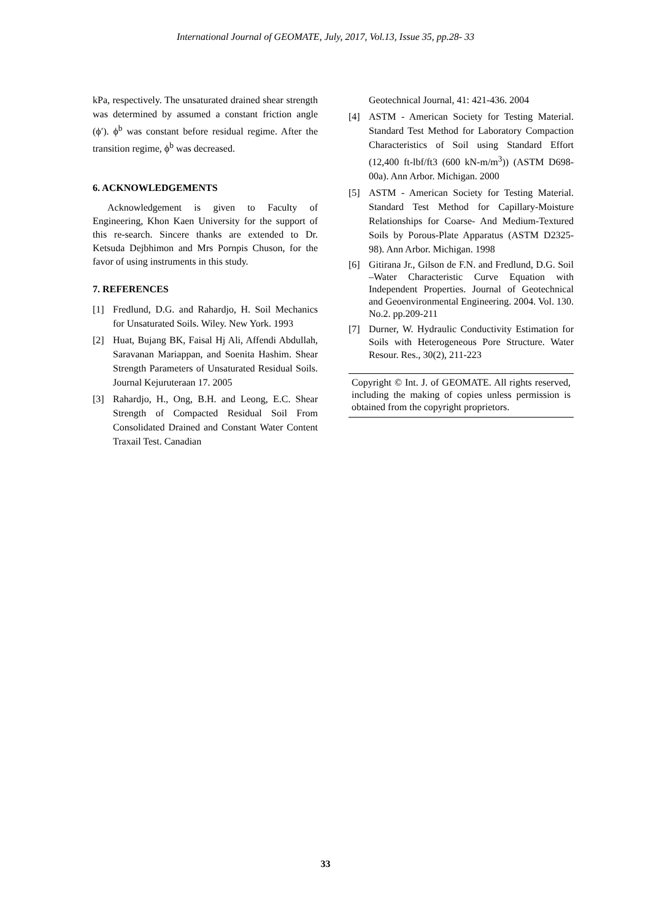International Journal of GEOMATE, July, 2017, Vol.13, Issue 35, pp.28- 33
kPa, respectively. The unsaturated drained shear strength was determined by assumed a constant friction angle (ϕ′). ϕ<sup>b</sup> was constant before residual regime. After the transition regime, ϕ<sup>b</sup> was decreased.
6. ACKNOWLEDGEMENTS
Acknowledgement is given to Faculty of Engineering, Khon Kaen University for the support of this re-search. Sincere thanks are extended to Dr. Ketsuda Dejbhimon and Mrs Pornpis Chuson, for the favor of using instruments in this study.
7. REFERENCES
[1] Fredlund, D.G. and Rahardjo, H. Soil Mechanics for Unsaturated Soils. Wiley. New York. 1993
[2] Huat, Bujang BK, Faisal Hj Ali, Affendi Abdullah, Saravanan Mariappan, and Soenita Hashim. Shear Strength Parameters of Unsaturated Residual Soils. Journal Kejuruteraan 17. 2005
[3] Rahardjo, H., Ong, B.H. and Leong, E.C. Shear Strength of Compacted Residual Soil From Consolidated Drained and Constant Water Content Traxail Test. Canadian
Geotechnical Journal, 41: 421-436. 2004
[4] ASTM - American Society for Testing Material. Standard Test Method for Laboratory Compaction Characteristics of Soil using Standard Effort (12,400 ft-lbf/ft3 (600 kN-m/m<sup>3</sup>)) (ASTM D698-00a). Ann Arbor. Michigan. 2000
[5] ASTM - American Society for Testing Material. Standard Test Method for Capillary-Moisture Relationships for Coarse- And Medium-Textured Soils by Porous-Plate Apparatus (ASTM D2325-98). Ann Arbor. Michigan. 1998
[6] Gitirana Jr., Gilson de F.N. and Fredlund, D.G. Soil –Water Characteristic Curve Equation with Independent Properties. Journal of Geotechnical and Geoenvironmental Engineering. 2004. Vol. 130. No.2. pp.209-211
[7] Durner, W. Hydraulic Conductivity Estimation for Soils with Heterogeneous Pore Structure. Water Resour. Res., 30(2), 211-223
Copyright © Int. J. of GEOMATE. All rights reserved, including the making of copies unless permission is obtained from the copyright proprietors.
33